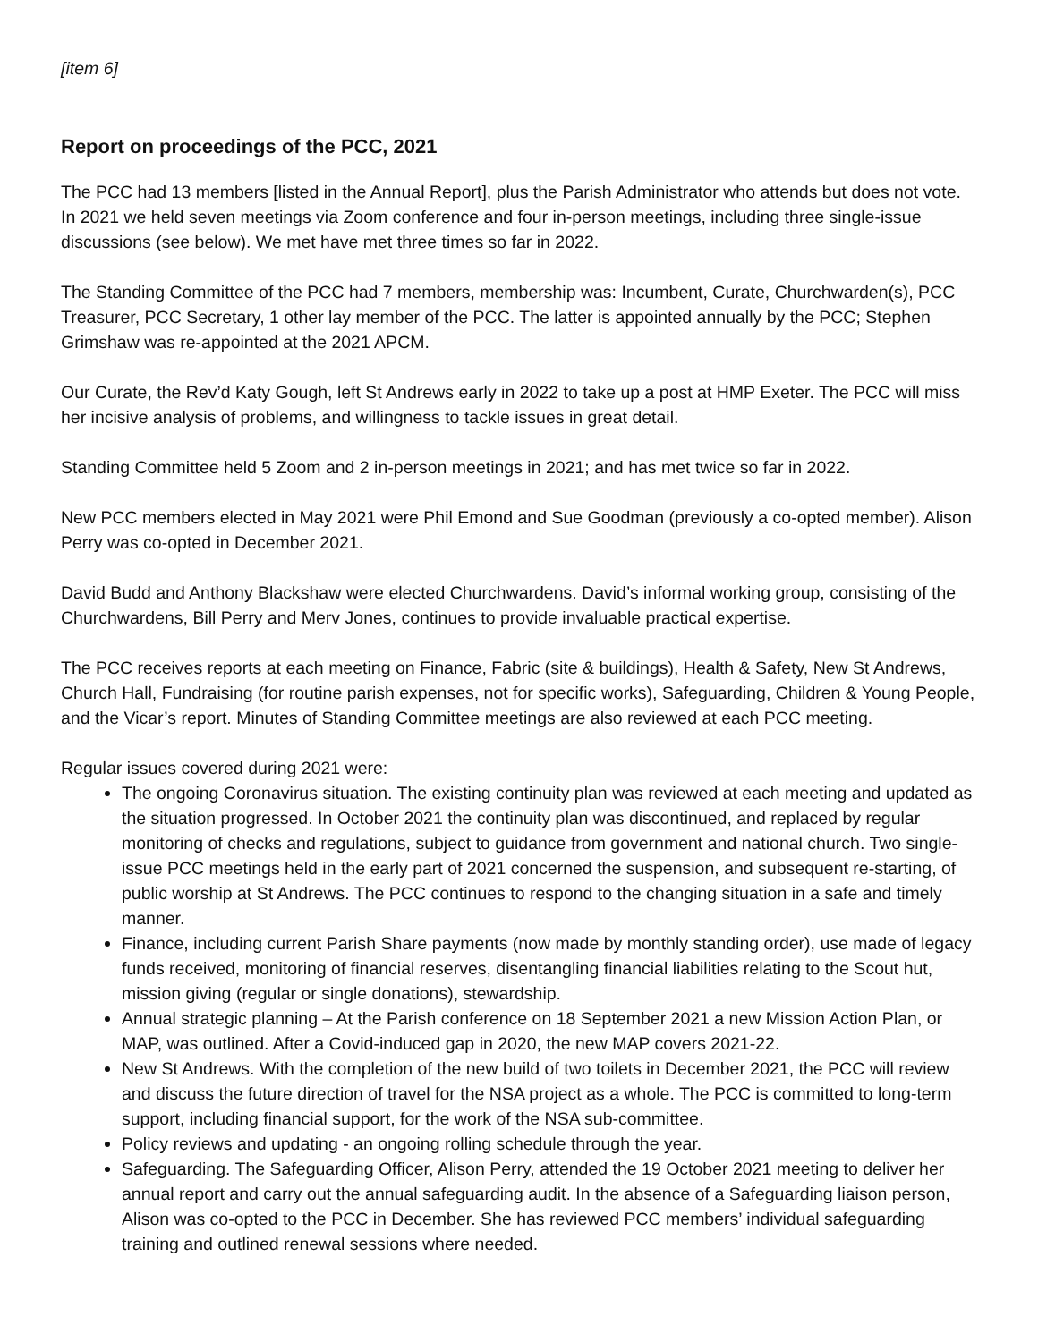[item 6]
Report on proceedings of the PCC, 2021
The PCC had 13 members [listed in the Annual Report], plus the Parish Administrator who attends but does not vote. In 2021 we held seven meetings via Zoom conference and four in-person meetings, including three single-issue discussions (see below). We met have met three times so far in 2022.
The Standing Committee of the PCC had 7 members, membership was: Incumbent, Curate, Churchwarden(s), PCC Treasurer, PCC Secretary, 1 other lay member of the PCC. The latter is appointed annually by the PCC; Stephen Grimshaw was re-appointed at the 2021 APCM.
Our Curate, the Rev’d Katy Gough, left St Andrews early in 2022 to take up a post at HMP Exeter. The PCC will miss her incisive analysis of problems, and willingness to tackle issues in great detail.
Standing Committee held 5 Zoom and 2 in-person meetings in 2021; and has met twice so far in 2022.
New PCC members elected in May 2021 were Phil Emond and Sue Goodman (previously a co-opted member). Alison Perry was co-opted in December 2021.
David Budd and Anthony Blackshaw were elected Churchwardens. David’s informal working group, consisting of the Churchwardens, Bill Perry and Merv Jones, continues to provide invaluable practical expertise.
The PCC receives reports at each meeting on Finance, Fabric (site & buildings), Health & Safety, New St Andrews, Church Hall, Fundraising (for routine parish expenses, not for specific works), Safeguarding, Children & Young People, and the Vicar’s report. Minutes of Standing Committee meetings are also reviewed at each PCC meeting.
Regular issues covered during 2021 were:
The ongoing Coronavirus situation. The existing continuity plan was reviewed at each meeting and updated as the situation progressed. In October 2021 the continuity plan was discontinued, and replaced by regular monitoring of checks and regulations, subject to guidance from government and national church. Two single-issue PCC meetings held in the early part of 2021 concerned the suspension, and subsequent re-starting, of public worship at St Andrews. The PCC continues to respond to the changing situation in a safe and timely manner.
Finance, including current Parish Share payments (now made by monthly standing order), use made of legacy funds received, monitoring of financial reserves, disentangling financial liabilities relating to the Scout hut, mission giving (regular or single donations), stewardship.
Annual strategic planning – At the Parish conference on 18 September 2021 a new Mission Action Plan, or MAP, was outlined. After a Covid-induced gap in 2020, the new MAP covers 2021-22.
New St Andrews. With the completion of the new build of two toilets in December 2021, the PCC will review and discuss the future direction of travel for the NSA project as a whole. The PCC is committed to long-term support, including financial support, for the work of the NSA sub-committee.
Policy reviews and updating - an ongoing rolling schedule through the year.
Safeguarding. The Safeguarding Officer, Alison Perry, attended the 19 October 2021 meeting to deliver her annual report and carry out the annual safeguarding audit. In the absence of a Safeguarding liaison person, Alison was co-opted to the PCC in December. She has reviewed PCC members’ individual safeguarding training and outlined renewal sessions where needed.